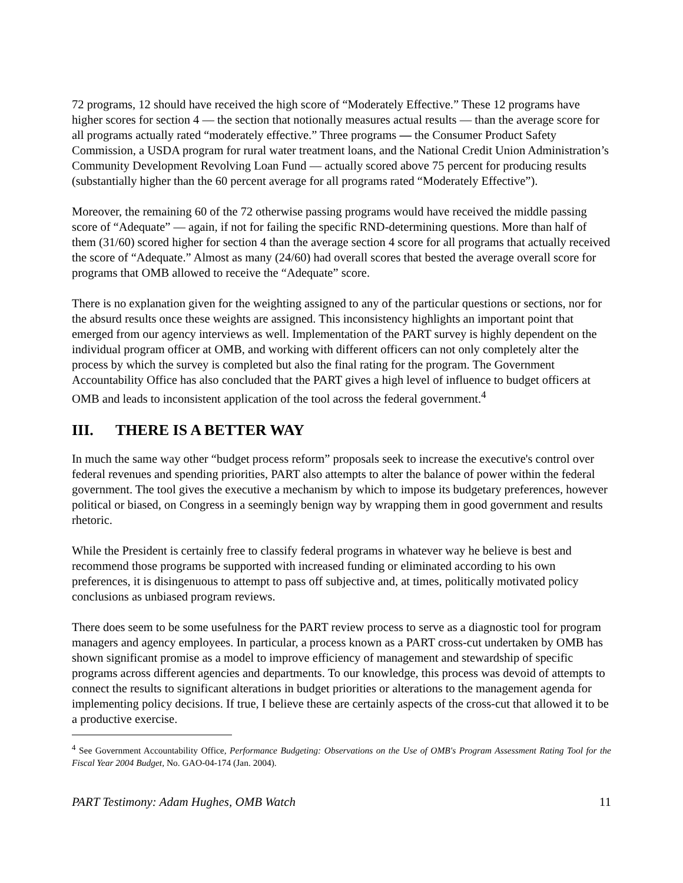72 programs, 12 should have received the high score of “Moderately Effective.” These 12 programs have higher scores for section 4 — the section that notionally measures actual results — than the average score for all programs actually rated “moderately effective.” Three programs — the Consumer Product Safety Commission, a USDA program for rural water treatment loans, and the National Credit Union Administration’s Community Development Revolving Loan Fund — actually scored above 75 percent for producing results (substantially higher than the 60 percent average for all programs rated “Moderately Effective”).
Moreover, the remaining 60 of the 72 otherwise passing programs would have received the middle passing score of “Adequate” — again, if not for failing the specific RND-determining questions. More than half of them (31/60) scored higher for section 4 than the average section 4 score for all programs that actually received the score of “Adequate.” Almost as many (24/60) had overall scores that bested the average overall score for programs that OMB allowed to receive the “Adequate” score.
There is no explanation given for the weighting assigned to any of the particular questions or sections, nor for the absurd results once these weights are assigned. This inconsistency highlights an important point that emerged from our agency interviews as well. Implementation of the PART survey is highly dependent on the individual program officer at OMB, and working with different officers can not only completely alter the process by which the survey is completed but also the final rating for the program. The Government Accountability Office has also concluded that the PART gives a high level of influence to budget officers at OMB and leads to inconsistent application of the tool across the federal government.<sup>4</sup>
III. THERE IS A BETTER WAY
In much the same way other “budget process reform” proposals seek to increase the executive's control over federal revenues and spending priorities, PART also attempts to alter the balance of power within the federal government. The tool gives the executive a mechanism by which to impose its budgetary preferences, however political or biased, on Congress in a seemingly benign way by wrapping them in good government and results rhetoric.
While the President is certainly free to classify federal programs in whatever way he believe is best and recommend those programs be supported with increased funding or eliminated according to his own preferences, it is disingenuous to attempt to pass off subjective and, at times, politically motivated policy conclusions as unbiased program reviews.
There does seem to be some usefulness for the PART review process to serve as a diagnostic tool for program managers and agency employees. In particular, a process known as a PART cross-cut undertaken by OMB has shown significant promise as a model to improve efficiency of management and stewardship of specific programs across different agencies and departments. To our knowledge, this process was devoid of attempts to connect the results to significant alterations in budget priorities or alterations to the management agenda for implementing policy decisions. If true, I believe these are certainly aspects of the cross-cut that allowed it to be a productive exercise.
<sup>4</sup> See Government Accountability Office, Performance Budgeting: Observations on the Use of OMB's Program Assessment Rating Tool for the Fiscal Year 2004 Budget, No. GAO-04-174 (Jan. 2004).
PART Testimony: Adam Hughes, OMB Watch 11